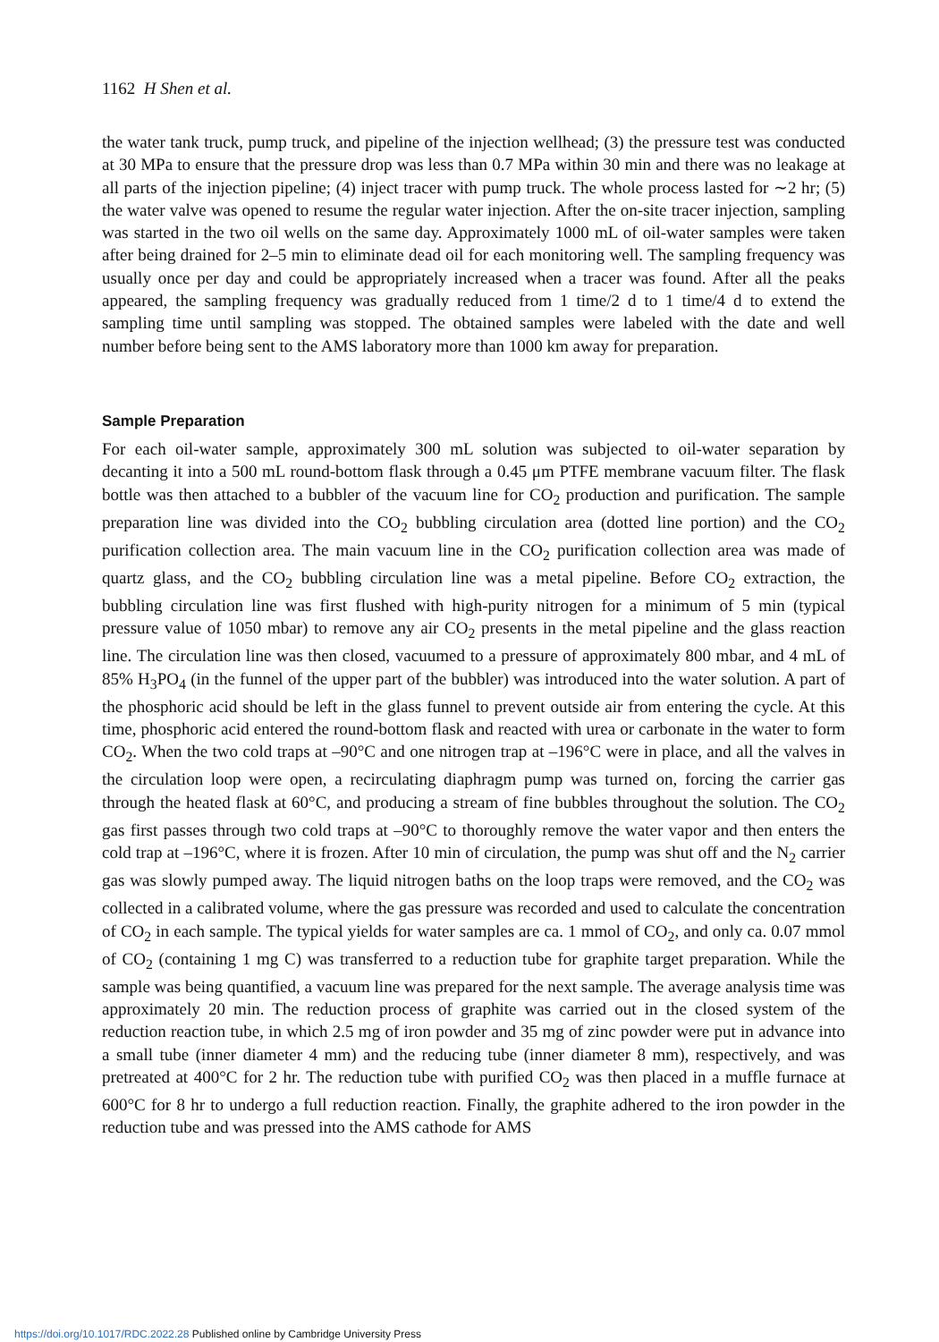1162 H Shen et al.
the water tank truck, pump truck, and pipeline of the injection wellhead; (3) the pressure test was conducted at 30 MPa to ensure that the pressure drop was less than 0.7 MPa within 30 min and there was no leakage at all parts of the injection pipeline; (4) inject tracer with pump truck. The whole process lasted for ∼2 hr; (5) the water valve was opened to resume the regular water injection. After the on-site tracer injection, sampling was started in the two oil wells on the same day. Approximately 1000 mL of oil-water samples were taken after being drained for 2–5 min to eliminate dead oil for each monitoring well. The sampling frequency was usually once per day and could be appropriately increased when a tracer was found. After all the peaks appeared, the sampling frequency was gradually reduced from 1 time/2 d to 1 time/4 d to extend the sampling time until sampling was stopped. The obtained samples were labeled with the date and well number before being sent to the AMS laboratory more than 1000 km away for preparation.
Sample Preparation
For each oil-water sample, approximately 300 mL solution was subjected to oil-water separation by decanting it into a 500 mL round-bottom flask through a 0.45 μm PTFE membrane vacuum filter. The flask bottle was then attached to a bubbler of the vacuum line for CO<sub>2</sub> production and purification. The sample preparation line was divided into the CO<sub>2</sub> bubbling circulation area (dotted line portion) and the CO<sub>2</sub> purification collection area. The main vacuum line in the CO<sub>2</sub> purification collection area was made of quartz glass, and the CO<sub>2</sub> bubbling circulation line was a metal pipeline. Before CO<sub>2</sub> extraction, the bubbling circulation line was first flushed with high-purity nitrogen for a minimum of 5 min (typical pressure value of 1050 mbar) to remove any air CO<sub>2</sub> presents in the metal pipeline and the glass reaction line. The circulation line was then closed, vacuumed to a pressure of approximately 800 mbar, and 4 mL of 85% H<sub>3</sub>PO<sub>4</sub> (in the funnel of the upper part of the bubbler) was introduced into the water solution. A part of the phosphoric acid should be left in the glass funnel to prevent outside air from entering the cycle. At this time, phosphoric acid entered the round-bottom flask and reacted with urea or carbonate in the water to form CO<sub>2</sub>. When the two cold traps at –90°C and one nitrogen trap at –196°C were in place, and all the valves in the circulation loop were open, a recirculating diaphragm pump was turned on, forcing the carrier gas through the heated flask at 60°C, and producing a stream of fine bubbles throughout the solution. The CO<sub>2</sub> gas first passes through two cold traps at –90°C to thoroughly remove the water vapor and then enters the cold trap at –196°C, where it is frozen. After 10 min of circulation, the pump was shut off and the N<sub>2</sub> carrier gas was slowly pumped away. The liquid nitrogen baths on the loop traps were removed, and the CO<sub>2</sub> was collected in a calibrated volume, where the gas pressure was recorded and used to calculate the concentration of CO<sub>2</sub> in each sample. The typical yields for water samples are ca. 1 mmol of CO<sub>2</sub>, and only ca. 0.07 mmol of CO<sub>2</sub> (containing 1 mg C) was transferred to a reduction tube for graphite target preparation. While the sample was being quantified, a vacuum line was prepared for the next sample. The average analysis time was approximately 20 min. The reduction process of graphite was carried out in the closed system of the reduction reaction tube, in which 2.5 mg of iron powder and 35 mg of zinc powder were put in advance into a small tube (inner diameter 4 mm) and the reducing tube (inner diameter 8 mm), respectively, and was pretreated at 400°C for 2 hr. The reduction tube with purified CO<sub>2</sub> was then placed in a muffle furnace at 600°C for 8 hr to undergo a full reduction reaction. Finally, the graphite adhered to the iron powder in the reduction tube and was pressed into the AMS cathode for AMS
https://doi.org/10.1017/RDC.2022.28 Published online by Cambridge University Press